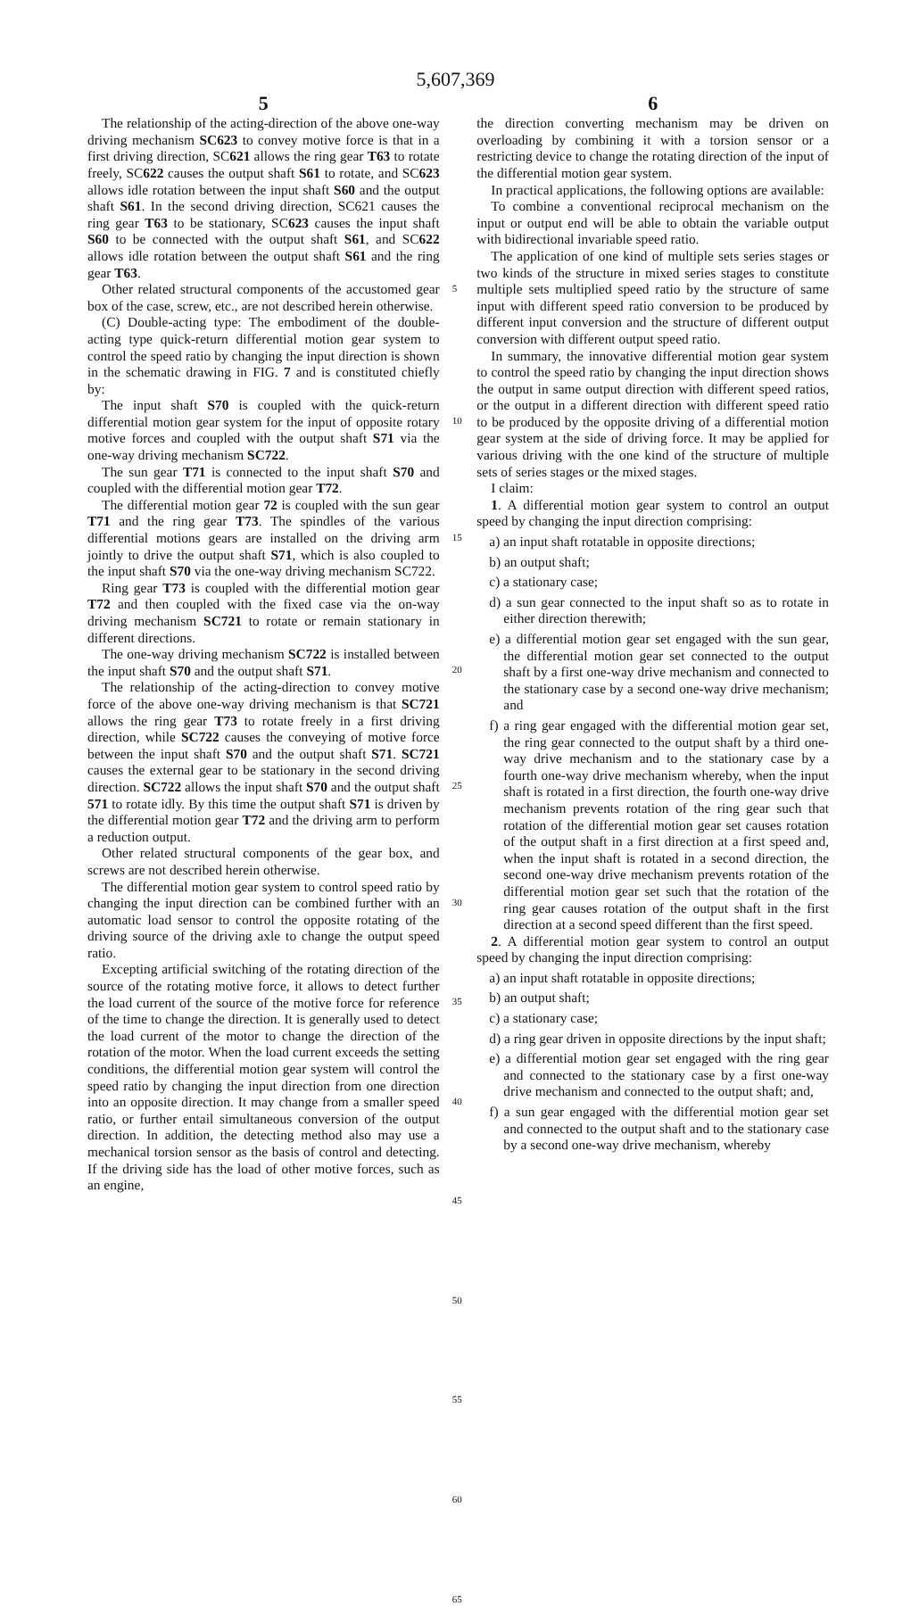5,607,369
5
The relationship of the acting-direction of the above one-way driving mechanism SC623 to convey motive force is that in a first driving direction, SC621 allows the ring gear T63 to rotate freely, SC622 causes the output shaft S61 to rotate, and SC623 allows idle rotation between the input shaft S60 and the output shaft S61. In the second driving direction, SC621 causes the ring gear T63 to be stationary, SC623 causes the input shaft S60 to be connected with the output shaft S61, and SC622 allows idle rotation between the output shaft S61 and the ring gear T63.
Other related structural components of the accustomed gear box of the case, screw, etc., are not described herein otherwise.
(C) Double-acting type: The embodiment of the double-acting type quick-return differential motion gear system to control the speed ratio by changing the input direction is shown in the schematic drawing in FIG. 7 and is constituted chiefly by:
The input shaft S70 is coupled with the quick-return differential motion gear system for the input of opposite rotary motive forces and coupled with the output shaft S71 via the one-way driving mechanism SC722.
The sun gear T71 is connected to the input shaft S70 and coupled with the differential motion gear T72.
The differential motion gear 72 is coupled with the sun gear T71 and the ring gear T73. The spindles of the various differential motions gears are installed on the driving arm jointly to drive the output shaft S71, which is also coupled to the input shaft S70 via the one-way driving mechanism SC722.
Ring gear T73 is coupled with the differential motion gear T72 and then coupled with the fixed case via the on-way driving mechanism SC721 to rotate or remain stationary in different directions.
The one-way driving mechanism SC722 is installed between the input shaft S70 and the output shaft S71.
The relationship of the acting-direction to convey motive force of the above one-way driving mechanism is that SC721 allows the ring gear T73 to rotate freely in a first driving direction, while SC722 causes the conveying of motive force between the input shaft S70 and the output shaft S71. SC721 causes the external gear to be stationary in the second driving direction. SC722 allows the input shaft S70 and the output shaft 571 to rotate idly. By this time the output shaft S71 is driven by the differential motion gear T72 and the driving arm to perform a reduction output.
Other related structural components of the gear box, and screws are not described herein otherwise.
The differential motion gear system to control speed ratio by changing the input direction can be combined further with an automatic load sensor to control the opposite rotating of the driving source of the driving axle to change the output speed ratio.
Excepting artificial switching of the rotating direction of the source of the rotating motive force, it allows to detect further the load current of the source of the motive force for reference of the time to change the direction. It is generally used to detect the load current of the motor to change the direction of the rotation of the motor. When the load current exceeds the setting conditions, the differential motion gear system will control the speed ratio by changing the input direction from one direction into an opposite direction. It may change from a smaller speed ratio, or further entail simultaneous conversion of the output direction. In addition, the detecting method also may use a mechanical torsion sensor as the basis of control and detecting. If the driving side has the load of other motive forces, such as an engine,
5
10
15
20
25
30
35
40
45
50
55
60
65
6
the direction converting mechanism may be driven on overloading by combining it with a torsion sensor or a restricting device to change the rotating direction of the input of the differential motion gear system.
In practical applications, the following options are available:
To combine a conventional reciprocal mechanism on the input or output end will be able to obtain the variable output with bidirectional invariable speed ratio.
The application of one kind of multiple sets series stages or two kinds of the structure in mixed series stages to constitute multiple sets multiplied speed ratio by the structure of same input with different speed ratio conversion to be produced by different input conversion and the structure of different output conversion with different output speed ratio.
In summary, the innovative differential motion gear system to control the speed ratio by changing the input direction shows the output in same output direction with different speed ratios, or the output in a different direction with different speed ratio to be produced by the opposite driving of a differential motion gear system at the side of driving force. It may be applied for various driving with the one kind of the structure of multiple sets of series stages or the mixed stages.
I claim:
1. A differential motion gear system to control an output speed by changing the input direction comprising:
a) an input shaft rotatable in opposite directions;
b) an output shaft;
c) a stationary case;
d) a sun gear connected to the input shaft so as to rotate in either direction therewith;
e) a differential motion gear set engaged with the sun gear, the differential motion gear set connected to the output shaft by a first one-way drive mechanism and connected to the stationary case by a second one-way drive mechanism; and
f) a ring gear engaged with the differential motion gear set, the ring gear connected to the output shaft by a third one-way drive mechanism and to the stationary case by a fourth one-way drive mechanism whereby, when the input shaft is rotated in a first direction, the fourth one-way drive mechanism prevents rotation of the ring gear such that rotation of the differential motion gear set causes rotation of the output shaft in a first direction at a first speed and, when the input shaft is rotated in a second direction, the second one-way drive mechanism prevents rotation of the differential motion gear set such that the rotation of the ring gear causes rotation of the output shaft in the first direction at a second speed different than the first speed.
2. A differential motion gear system to control an output speed by changing the input direction comprising:
a) an input shaft rotatable in opposite directions;
b) an output shaft;
c) a stationary case;
d) a ring gear driven in opposite directions by the input shaft;
e) a differential motion gear set engaged with the ring gear and connected to the stationary case by a first one-way drive mechanism and connected to the output shaft; and,
f) a sun gear engaged with the differential motion gear set and connected to the output shaft and to the stationary case by a second one-way drive mechanism, whereby